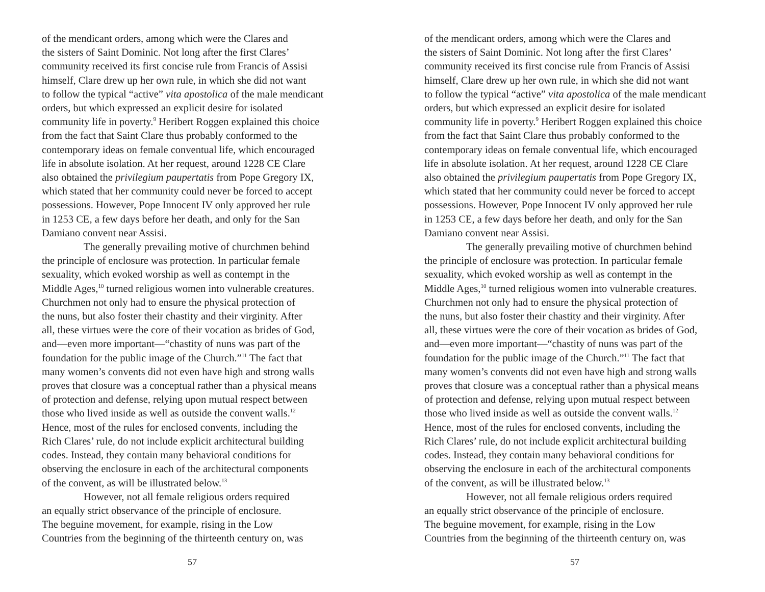of the mendicant orders, among which were the Clares and
the sisters of Saint Dominic. Not long after the first Clares’
community received its first concise rule from Francis of Assisi
himself, Clare drew up her own rule, in which she did not want
to follow the typical “active” vita apostolica of the male mendicant
orders, but which expressed an explicit desire for isolated
community life in poverty.<sup>9</sup> Heribert Roggen explained this choice
from the fact that Saint Clare thus probably conformed to the
contemporary ideas on female conventual life, which encouraged
life in absolute isolation. At her request, around 1228 CE Clare
also obtained the privilegium paupertatis from Pope Gregory IX,
which stated that her community could never be forced to accept
possessions. However, Pope Innocent IV only approved her rule
in 1253 CE, a few days before her death, and only for the San
Damiano convent near Assisi.
The generally prevailing motive of churchmen behind
the principle of enclosure was protection. In particular female
sexuality, which evoked worship as well as contempt in the
Middle Ages,<sup>10</sup> turned religious women into vulnerable creatures.
Churchmen not only had to ensure the physical protection of
the nuns, but also foster their chastity and their virginity. After
all, these virtues were the core of their vocation as brides of God,
and—even more important—“chastity of nuns was part of the
foundation for the public image of the Church.”<sup>11</sup> The fact that
many women’s convents did not even have high and strong walls
proves that closure was a conceptual rather than a physical means
of protection and defense, relying upon mutual respect between
those who lived inside as well as outside the convent walls.<sup>12</sup>
Hence, most of the rules for enclosed convents, including the
Rich Clares’ rule, do not include explicit architectural building
codes. Instead, they contain many behavioral conditions for
observing the enclosure in each of the architectural components
of the convent, as will be illustrated below.<sup>13</sup>
However, not all female religious orders required
an equally strict observance of the principle of enclosure.
The beguine movement, for example, rising in the Low
Countries from the beginning of the thirteenth century on, was
57
of the mendicant orders, among which were the Clares and
the sisters of Saint Dominic. Not long after the first Clares’
community received its first concise rule from Francis of Assisi
himself, Clare drew up her own rule, in which she did not want
to follow the typical “active” vita apostolica of the male mendicant
orders, but which expressed an explicit desire for isolated
community life in poverty.<sup>9</sup> Heribert Roggen explained this choice
from the fact that Saint Clare thus probably conformed to the
contemporary ideas on female conventual life, which encouraged
life in absolute isolation. At her request, around 1228 CE Clare
also obtained the privilegium paupertatis from Pope Gregory IX,
which stated that her community could never be forced to accept
possessions. However, Pope Innocent IV only approved her rule
in 1253 CE, a few days before her death, and only for the San
Damiano convent near Assisi.
The generally prevailing motive of churchmen behind
the principle of enclosure was protection. In particular female
sexuality, which evoked worship as well as contempt in the
Middle Ages,<sup>10</sup> turned religious women into vulnerable creatures.
Churchmen not only had to ensure the physical protection of
the nuns, but also foster their chastity and their virginity. After
all, these virtues were the core of their vocation as brides of God,
and—even more important—“chastity of nuns was part of the
foundation for the public image of the Church.”<sup>11</sup> The fact that
many women’s convents did not even have high and strong walls
proves that closure was a conceptual rather than a physical means
of protection and defense, relying upon mutual respect between
those who lived inside as well as outside the convent walls.<sup>12</sup>
Hence, most of the rules for enclosed convents, including the
Rich Clares’ rule, do not include explicit architectural building
codes. Instead, they contain many behavioral conditions for
observing the enclosure in each of the architectural components
of the convent, as will be illustrated below.<sup>13</sup>
However, not all female religious orders required
an equally strict observance of the principle of enclosure.
The beguine movement, for example, rising in the Low
Countries from the beginning of the thirteenth century on, was
57